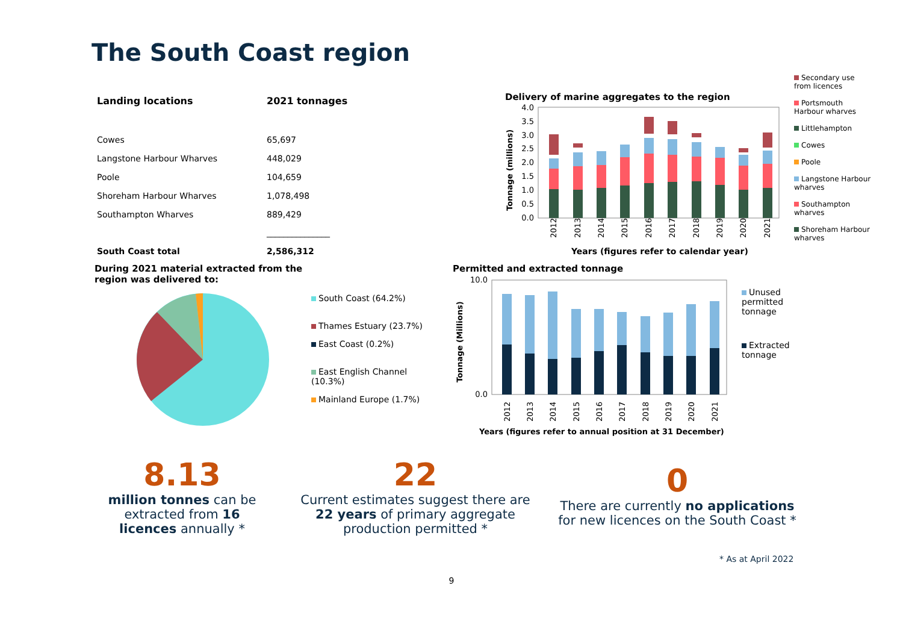The South Coast region
| Landing locations | 2021 tonnages |
| --- | --- |
| Cowes | 65,697 |
| Langstone Harbour Wharves | 448,029 |
| Poole | 104,659 |
| Shoreham Harbour Wharves | 1,078,498 |
| Southampton Wharves | 889,429 |
| | _______________ |
| South Coast total | 2,586,312 |
Delivery of marine aggregates to the region
Tonnage (millions)
4.0
3.5
3.0
2.5
2.0
1.5
1.0
0.5
0.0
2012
2013
2014
2015
2016
2017
2018
2019
2020
2021
Years (figures refer to calendar year)
Secondary use from licences
Portsmouth Harbour wharves
Littlehampton
Cowes
Poole
Langstone Harbour wharves
Southampton wharves
Shoreham Harbour wharves
During 2021 material extracted from the region was delivered to:
South Coast (64.2%)
Thames Estuary (23.7%)
East Coast (0.2%)
East English Channel (10.3%)
Mainland Europe (1.7%)
Permitted and extracted tonnage
Tonnage (Millions)
10.0
0.0
2012
2013
2014
2015
2016
2017
2018
2019
2020
2021
Years (figures refer to annual position at 31 December)
Unused permitted tonnage
Extracted tonnage
8.13
million tonnes can be extracted from 16 licences annually *
22
Current estimates suggest there are 22 years of primary aggregate production permitted *
0
There are currently no applications for new licences on the South Coast *
* As at April 2022
9